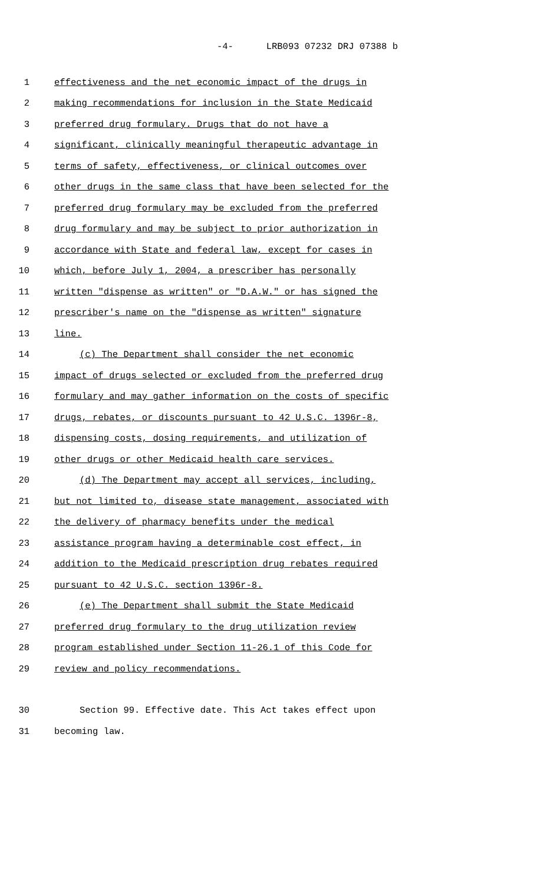-4- LRB093 07232 DRJ 07388 b
1 effectiveness and the net economic impact of the drugs in
2 making recommendations for inclusion in the State Medicaid
3 preferred drug formulary. Drugs that do not have a
4 significant, clinically meaningful therapeutic advantage in
5 terms of safety, effectiveness, or clinical outcomes over
6 other drugs in the same class that have been selected for the
7 preferred drug formulary may be excluded from the preferred
8 drug formulary and may be subject to prior authorization in
9 accordance with State and federal law, except for cases in
10 which, before July 1, 2004, a prescriber has personally
11 written "dispense as written" or "D.A.W." or has signed the
12 prescriber's name on the "dispense as written" signature
13 line.
14 (c) The Department shall consider the net economic
15 impact of drugs selected or excluded from the preferred drug
16 formulary and may gather information on the costs of specific
17 drugs, rebates, or discounts pursuant to 42 U.S.C. 1396r-8,
18 dispensing costs, dosing requirements, and utilization of
19 other drugs or other Medicaid health care services.
20 (d) The Department may accept all services, including,
21 but not limited to, disease state management, associated with
22 the delivery of pharmacy benefits under the medical
23 assistance program having a determinable cost effect, in
24 addition to the Medicaid prescription drug rebates required
25 pursuant to 42 U.S.C. section 1396r-8.
26 (e) The Department shall submit the State Medicaid
27 preferred drug formulary to the drug utilization review
28 program established under Section 11-26.1 of this Code for
29 review and policy recommendations.
30 Section 99. Effective date. This Act takes effect upon
31 becoming law.